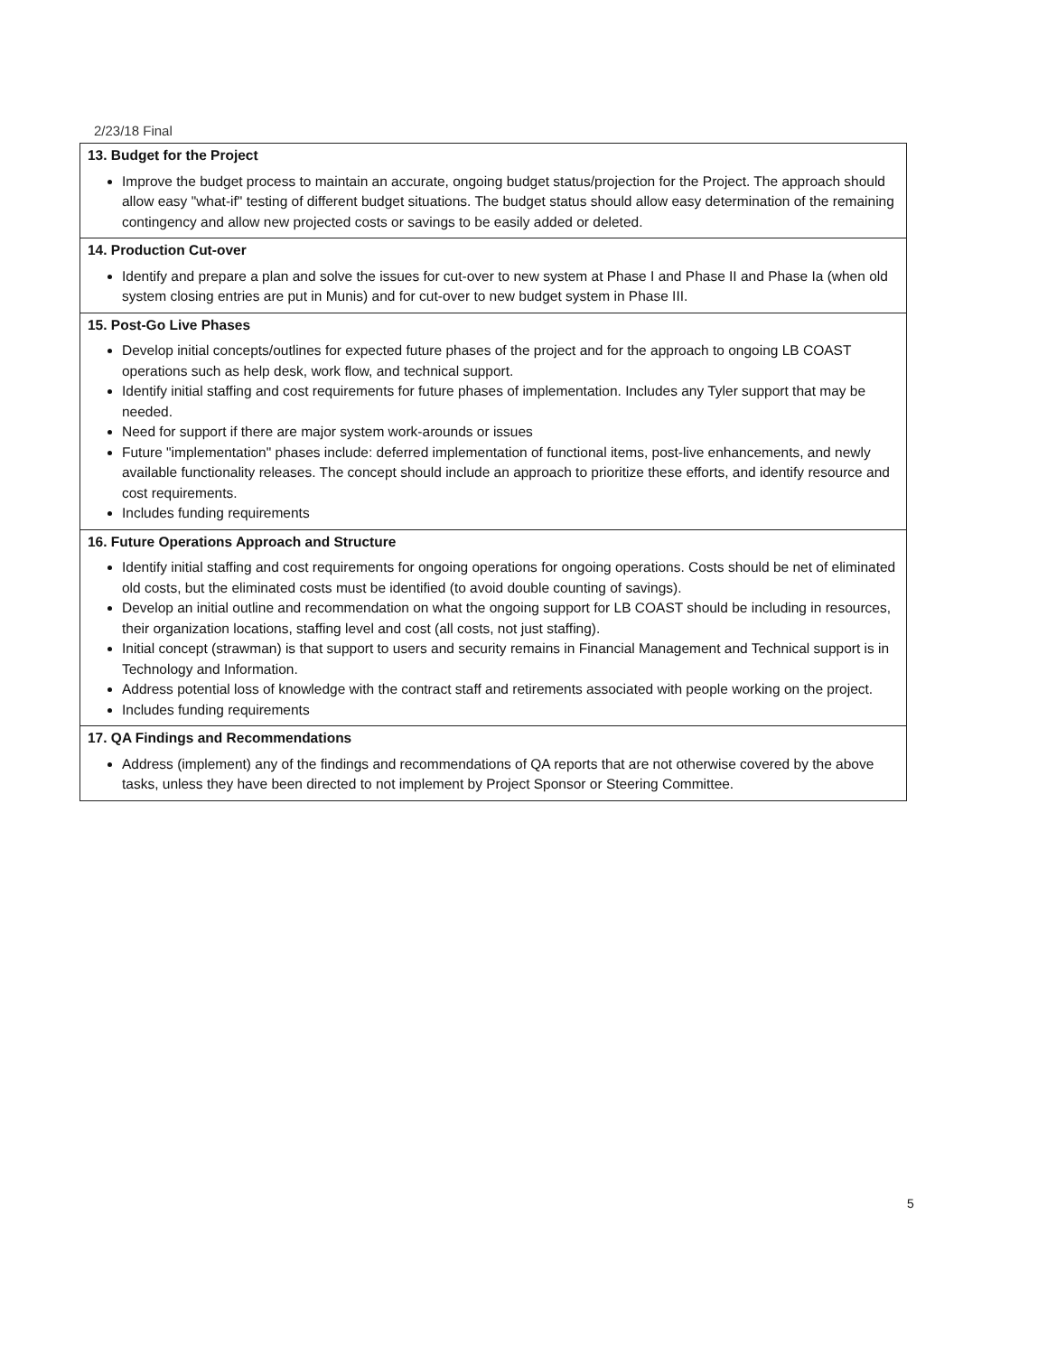2/23/18 Final
| 13. Budget for the Project Improve the budget process to maintain an accurate, ongoing budget status/projection for the Project. The approach should allow easy "what-if" testing of different budget situations. The budget status should allow easy determination of the remaining contingency and allow new projected costs or savings to be easily added or deleted. |
| 14. Production Cut-over Identify and prepare a plan and solve the issues for cut-over to new system at Phase I and Phase II and Phase Ia (when old system closing entries are put in Munis) and for cut-over to new budget system in Phase III. |
| 15. Post-Go Live Phases Develop initial concepts/outlines for expected future phases of the project and for the approach to ongoing LB COAST operations such as help desk, work flow, and technical support. Identify initial staffing and cost requirements for future phases of implementation. Includes any Tyler support that may be needed. Need for support if there are major system work-arounds or issues Future "implementation" phases include: deferred implementation of functional items, post-live enhancements, and newly available functionality releases. The concept should include an approach to prioritize these efforts, and identify resource and cost requirements. Includes funding requirements |
| 16. Future Operations Approach and Structure Identify initial staffing and cost requirements for ongoing operations for ongoing operations. Costs should be net of eliminated old costs, but the eliminated costs must be identified (to avoid double counting of savings). Develop an initial outline and recommendation on what the ongoing support for LB COAST should be including in resources, their organization locations, staffing level and cost (all costs, not just staffing). Initial concept (strawman) is that support to users and security remains in Financial Management and Technical support is in Technology and Information. Address potential loss of knowledge with the contract staff and retirements associated with people working on the project. Includes funding requirements |
| 17. QA Findings and Recommendations Address (implement) any of the findings and recommendations of QA reports that are not otherwise covered by the above tasks, unless they have been directed to not implement by Project Sponsor or Steering Committee. |
5